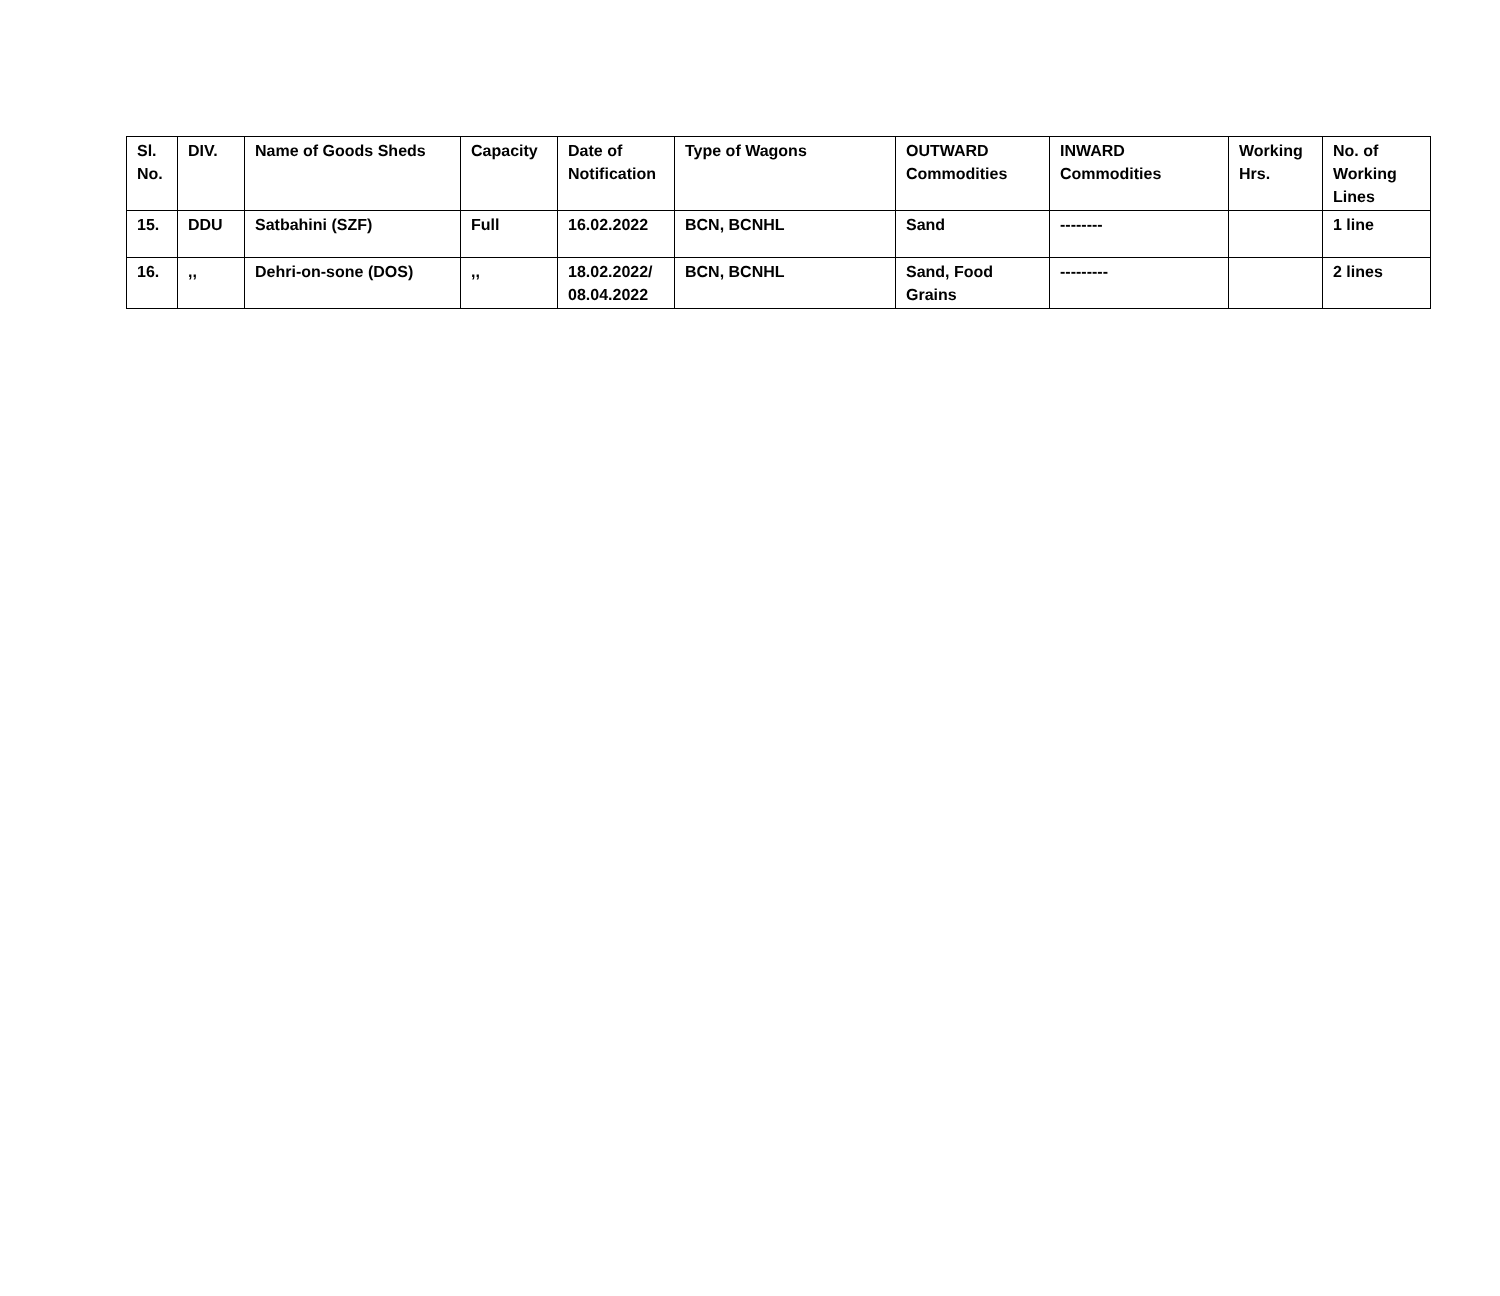| Sl. No. | DIV. | Name of Goods Sheds | Capacity | Date of Notification | Type of Wagons | OUTWARD Commodities | INWARD Commodities | Working Hrs. | No. of Working Lines |
| --- | --- | --- | --- | --- | --- | --- | --- | --- | --- |
| 15. | DDU | Satbahini (SZF) | Full | 16.02.2022 | BCN, BCNHL | Sand | -------- | | 1 line |
| 16. | ,, | Dehri-on-sone (DOS) | ,, | 18.02.2022/ 08.04.2022 | BCN, BCNHL | Sand, Food Grains | --------- | | 2 lines |